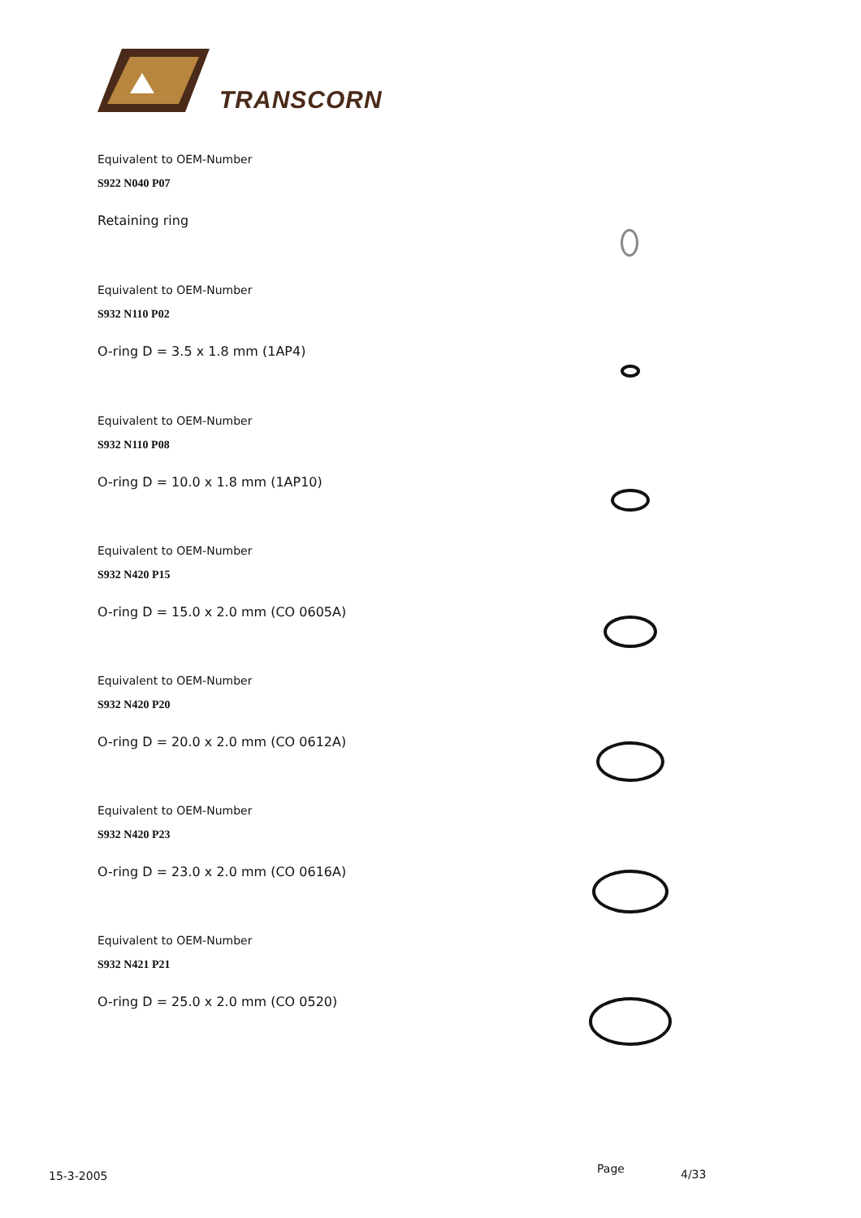TRANSCORN
Equivalent to OEM-Number
S922 N040 P07
Retaining ring
Equivalent to OEM-Number
S932 N110 P02
O-ring D = 3.5 x 1.8 mm (1AP4)
Equivalent to OEM-Number
S932 N110 P08
O-ring D = 10.0 x 1.8 mm (1AP10)
Equivalent to OEM-Number
S932 N420 P15
O-ring D = 15.0 x 2.0 mm (CO 0605A)
Equivalent to OEM-Number
S932 N420 P20
O-ring D = 20.0 x 2.0 mm (CO 0612A)
Equivalent to OEM-Number
S932 N420 P23
O-ring D = 23.0 x 2.0 mm (CO 0616A)
Equivalent to OEM-Number
S932 N421 P21
O-ring D = 25.0 x 2.0 mm (CO 0520)
15-3-2005
Page 4/33